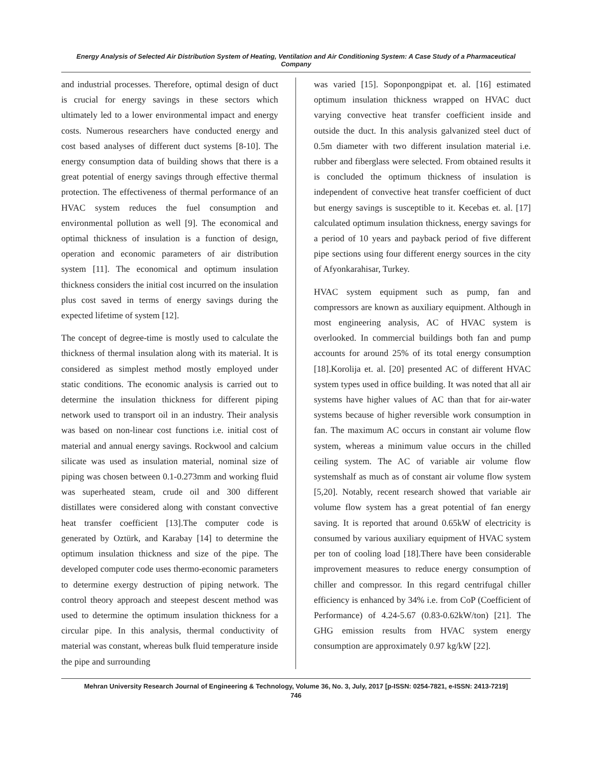Energy Analysis of Selected Air Distribution System of Heating, Ventilation and Air Conditioning System: A Case Study of a Pharmaceutical Company
and industrial processes. Therefore, optimal design of duct is crucial for energy savings in these sectors which ultimately led to a lower environmental impact and energy costs. Numerous researchers have conducted energy and cost based analyses of different duct systems [8-10]. The energy consumption data of building shows that there is a great potential of energy savings through effective thermal protection. The effectiveness of thermal performance of an HVAC system reduces the fuel consumption and environmental pollution as well [9]. The economical and optimal thickness of insulation is a function of design, operation and economic parameters of air distribution system [11]. The economical and optimum insulation thickness considers the initial cost incurred on the insulation plus cost saved in terms of energy savings during the expected lifetime of system [12].
The concept of degree-time is mostly used to calculate the thickness of thermal insulation along with its material. It is considered as simplest method mostly employed under static conditions. The economic analysis is carried out to determine the insulation thickness for different piping network used to transport oil in an industry. Their analysis was based on non-linear cost functions i.e. initial cost of material and annual energy savings. Rockwool and calcium silicate was used as insulation material, nominal size of piping was chosen between 0.1-0.273mm and working fluid was superheated steam, crude oil and 300 different distillates were considered along with constant convective heat transfer coefficient [13].The computer code is generated by Oztürk, and Karabay [14] to determine the optimum insulation thickness and size of the pipe. The developed computer code uses thermo-economic parameters to determine exergy destruction of piping network. The control theory approach and steepest descent method was used to determine the optimum insulation thickness for a circular pipe. In this analysis, thermal conductivity of material was constant, whereas bulk fluid temperature inside the pipe and surrounding
was varied [15]. Soponpongpipat et. al. [16] estimated optimum insulation thickness wrapped on HVAC duct varying convective heat transfer coefficient inside and outside the duct. In this analysis galvanized steel duct of 0.5m diameter with two different insulation material i.e. rubber and fiberglass were selected. From obtained results it is concluded the optimum thickness of insulation is independent of convective heat transfer coefficient of duct but energy savings is susceptible to it. Kecebas et. al. [17] calculated optimum insulation thickness, energy savings for a period of 10 years and payback period of five different pipe sections using four different energy sources in the city of Afyonkarahisar, Turkey.
HVAC system equipment such as pump, fan and compressors are known as auxiliary equipment. Although in most engineering analysis, AC of HVAC system is overlooked. In commercial buildings both fan and pump accounts for around 25% of its total energy consumption [18].Korolija et. al. [20] presented AC of different HVAC system types used in office building. It was noted that all air systems have higher values of AC than that for air-water systems because of higher reversible work consumption in fan. The maximum AC occurs in constant air volume flow system, whereas a minimum value occurs in the chilled ceiling system. The AC of variable air volume flow systemshalf as much as of constant air volume flow system [5,20]. Notably, recent research showed that variable air volume flow system has a great potential of fan energy saving. It is reported that around 0.65kW of electricity is consumed by various auxiliary equipment of HVAC system per ton of cooling load [18].There have been considerable improvement measures to reduce energy consumption of chiller and compressor. In this regard centrifugal chiller efficiency is enhanced by 34% i.e. from CoP (Coefficient of Performance) of 4.24-5.67 (0.83-0.62kW/ton) [21]. The GHG emission results from HVAC system energy consumption are approximately 0.97 kg/kW [22].
Mehran University Research Journal of Engineering & Technology, Volume 36, No. 3, July, 2017 [p-ISSN: 0254-7821, e-ISSN: 2413-7219]
746